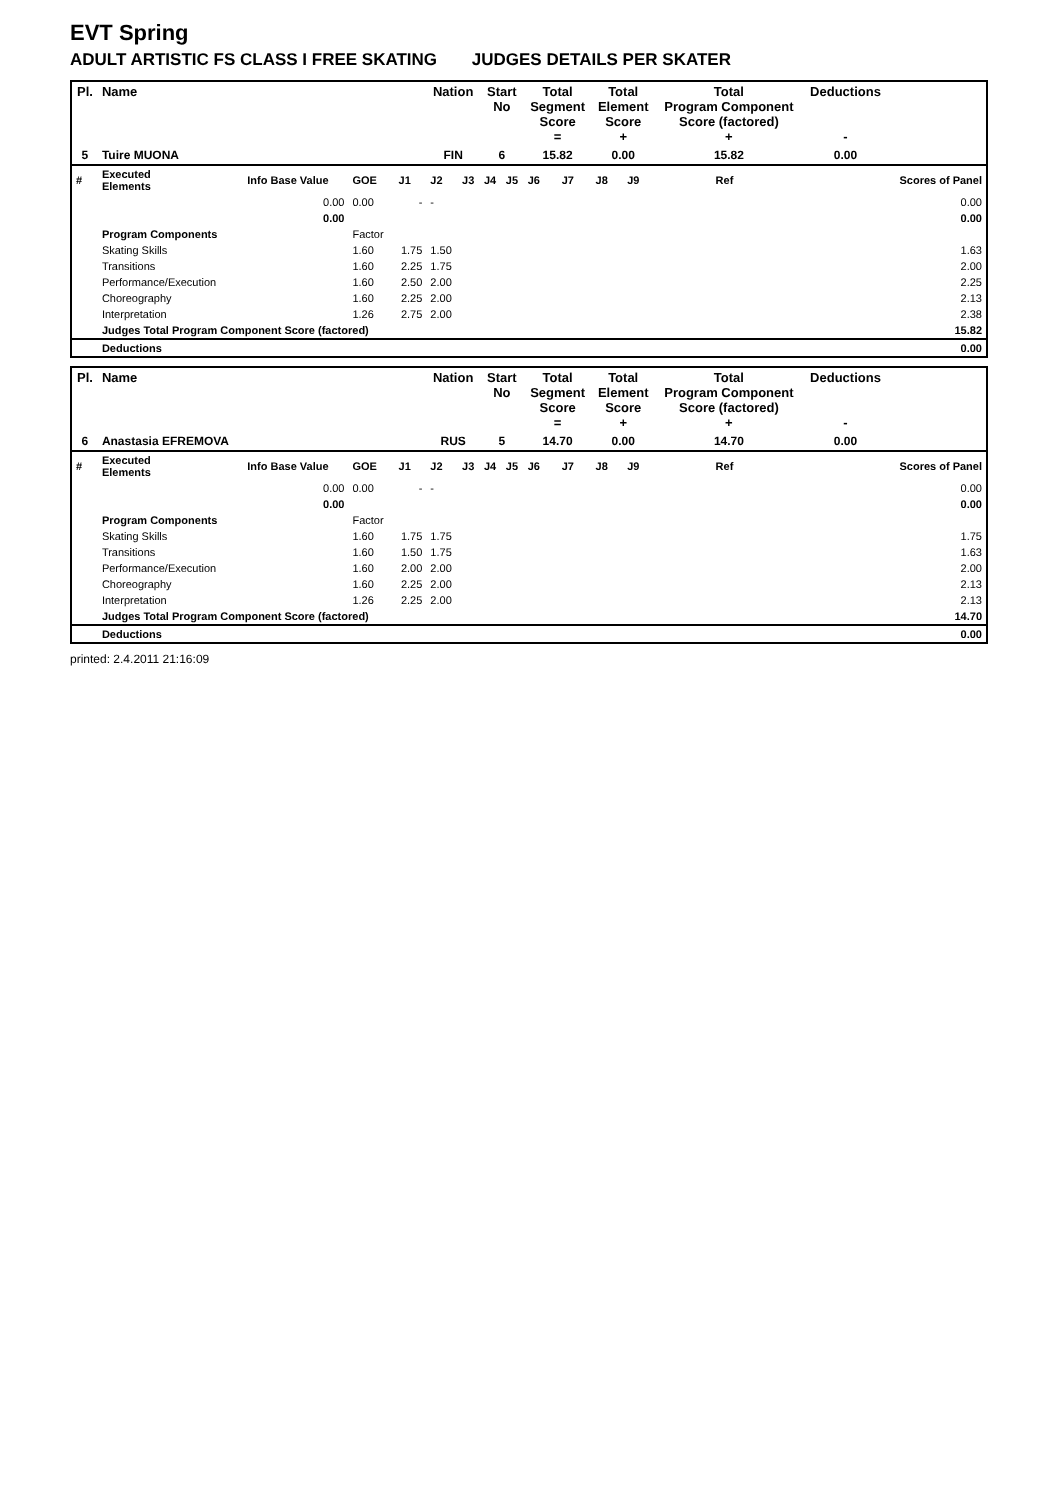EVT Spring
ADULT ARTISTIC FS CLASS I FREE SKATING JUDGES DETAILS PER SKATER
| Pl. | Name | | | | Nation | | Start No | | Total Segment Score = | | Total Element Score + | | Total Program Component Score (factored) + | | | Deductions - | |
| --- | --- | --- | --- | --- | --- | --- | --- | --- | --- | --- | --- | --- | --- | --- | --- | --- | --- |
| 5 | Tuire MUONA | | | | FIN | | 6 | | 15.82 | | 0.00 | | 15.82 | | | 0.00 | |
| # | Executed Elements | Info Base Value | GOE | J1 | J2 | J3 | J4 | J5 | J6 | J7 | J8 | J9 | | | Ref | | Scores of Panel |
| | | 0.00 | 0.00 | - | - | | | | | | | | | | | | 0.00 |
| | | 0.00 | | | | | | | | | | | | | | | 0.00 |
| | Program Components | | Factor | | | | | | | | | | | | | | |
| | Skating Skills | | 1.60 | 1.75 | 1.50 | | | | | | | | | | | | 1.63 |
| | Transitions | | 1.60 | 2.25 | 1.75 | | | | | | | | | | | | 2.00 |
| | Performance/Execution | | 1.60 | 2.50 | 2.00 | | | | | | | | | | | | 2.25 |
| | Choreography | | 1.60 | 2.25 | 2.00 | | | | | | | | | | | | 2.13 |
| | Interpretation | | 1.26 | 2.75 | 2.00 | | | | | | | | | | | | 2.38 |
| | Judges Total Program Component Score (factored) | | | | | | | | | | | | | | | | 15.82 |
| | Deductions | | | | | | | | | | | | | | | | 0.00 |
| Pl. | Name | | | | Nation | | Start No | | Total Segment Score = | | Total Element Score + | | Total Program Component Score (factored) + | | | Deductions - | |
| --- | --- | --- | --- | --- | --- | --- | --- | --- | --- | --- | --- | --- | --- | --- | --- | --- | --- |
| 6 | Anastasia EFREMOVA | | | | RUS | | 5 | | 14.70 | | 0.00 | | 14.70 | | | 0.00 | |
| # | Executed Elements | Info Base Value | GOE | J1 | J2 | J3 | J4 | J5 | J6 | J7 | J8 | J9 | | | Ref | | Scores of Panel |
| | | 0.00 | 0.00 | - | - | | | | | | | | | | | | 0.00 |
| | | 0.00 | | | | | | | | | | | | | | | 0.00 |
| | Program Components | | Factor | | | | | | | | | | | | | | |
| | Skating Skills | | 1.60 | 1.75 | 1.75 | | | | | | | | | | | | 1.75 |
| | Transitions | | 1.60 | 1.50 | 1.75 | | | | | | | | | | | | 1.63 |
| | Performance/Execution | | 1.60 | 2.00 | 2.00 | | | | | | | | | | | | 2.00 |
| | Choreography | | 1.60 | 2.25 | 2.00 | | | | | | | | | | | | 2.13 |
| | Interpretation | | 1.26 | 2.25 | 2.00 | | | | | | | | | | | | 2.13 |
| | Judges Total Program Component Score (factored) | | | | | | | | | | | | | | | | 14.70 |
| | Deductions | | | | | | | | | | | | | | | | 0.00 |
printed: 2.4.2011 21:16:09